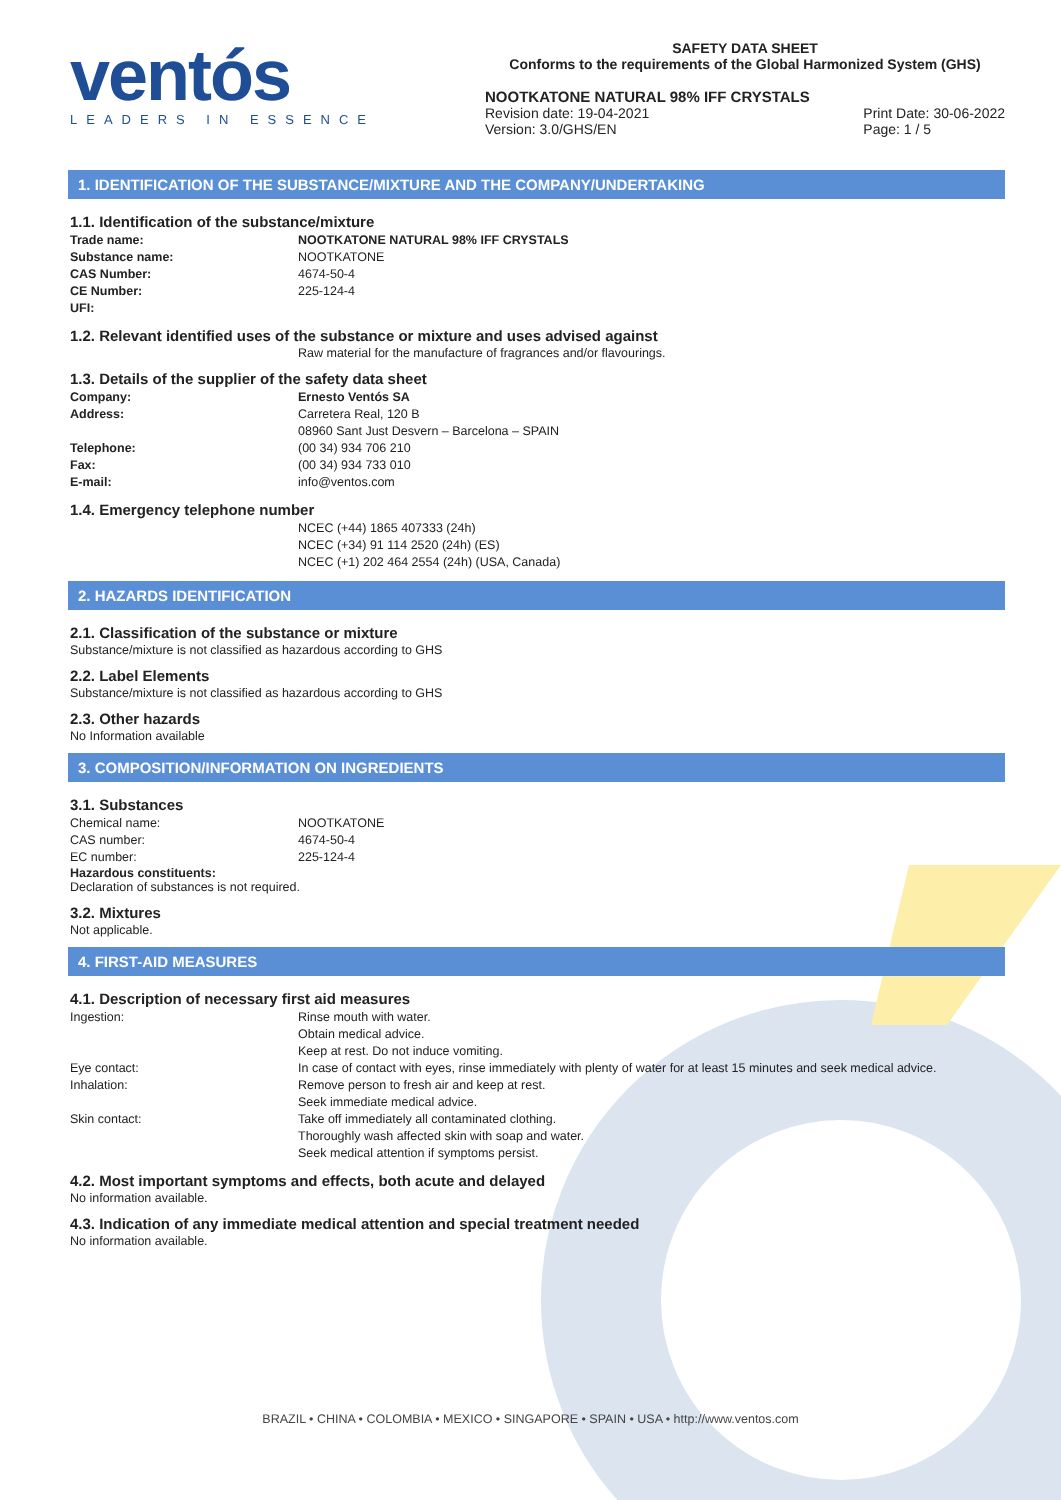ventós
LEADERS IN ESSENCE
SAFETY DATA SHEET
Conforms to the requirements of the Global Harmonized System (GHS)
NOOTKATONE NATURAL 98% IFF CRYSTALS
Revision date: 19-04-2021
Version: 3.0/GHS/EN
Print Date: 30-06-2022
Page: 1 / 5
1. IDENTIFICATION OF THE SUBSTANCE/MIXTURE AND THE COMPANY/UNDERTAKING
1.1. Identification of the substance/mixture
| Trade name: | NOOTKATONE NATURAL 98% IFF CRYSTALS |
| Substance name: | NOOTKATONE |
| CAS Number: | 4674-50-4 |
| CE Number: | 225-124-4 |
| UFI: | |
1.2. Relevant identified uses of the substance or mixture and uses advised against
Raw material for the manufacture of fragrances and/or flavourings.
1.3. Details of the supplier of the safety data sheet
| Company: | Ernesto Ventós SA |
| Address: | Carretera Real, 120 B 08960 Sant Just Desvern – Barcelona – SPAIN |
| Telephone: | (00 34) 934 706 210 |
| Fax: | (00 34) 934 733 010 |
| E-mail: | info@ventos.com |
1.4. Emergency telephone number
NCEC (+44) 1865 407333 (24h)
NCEC (+34) 91 114 2520 (24h) (ES)
NCEC (+1) 202 464 2554 (24h) (USA, Canada)
2. HAZARDS IDENTIFICATION
2.1. Classification of the substance or mixture
Substance/mixture is not classified as hazardous according to GHS
2.2. Label Elements
Substance/mixture is not classified as hazardous according to GHS
2.3. Other hazards
No Information available
3. COMPOSITION/INFORMATION ON INGREDIENTS
3.1. Substances
| Chemical name: | NOOTKATONE |
| CAS number: | 4674-50-4 |
| EC number: | 225-124-4 |
Hazardous constituents:
Declaration of substances is not required.
3.2. Mixtures
Not applicable.
4. FIRST-AID MEASURES
4.1. Description of necessary first aid measures
| Ingestion: | Rinse mouth with water. Obtain medical advice. Keep at rest. Do not induce vomiting. |
| Eye contact: | In case of contact with eyes, rinse immediately with plenty of water for at least 15 minutes and seek medical advice. |
| Inhalation: | Remove person to fresh air and keep at rest. Seek immediate medical advice. |
| Skin contact: | Take off immediately all contaminated clothing. Thoroughly wash affected skin with soap and water. Seek medical attention if symptoms persist. |
4.2. Most important symptoms and effects, both acute and delayed
No information available.
4.3. Indication of any immediate medical attention and special treatment needed
No information available.
BRAZIL • CHINA • COLOMBIA • MEXICO • SINGAPORE • SPAIN • USA • http://www.ventos.com